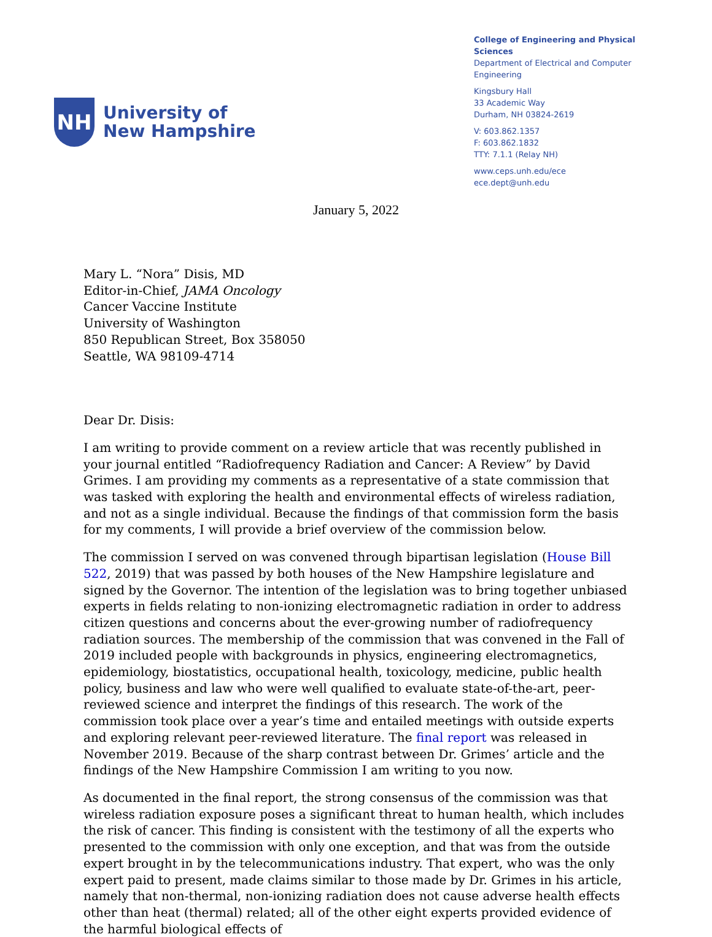NH
University of
New Hampshire
College of Engineering and Physical Sciences
Department of Electrical and Computer Engineering
Kingsbury Hall
33 Academic Way
Durham, NH 03824-2619
V: 603.862.1357
F: 603.862.1832
TTY: 7.1.1 (Relay NH)
www.ceps.unh.edu/ece ece.dept@unh.edu
January 5, 2022
Mary L. “Nora” Disis, MD
Editor-in-Chief, JAMA Oncology
Cancer Vaccine Institute
University of Washington
850 Republican Street, Box 358050
Seattle, WA 98109-4714
Dear Dr. Disis:
I am writing to provide comment on a review article that was recently published in your journal entitled “Radiofrequency Radiation and Cancer: A Review” by David Grimes. I am providing my comments as a representative of a state commission that was tasked with exploring the health and environmental effects of wireless radiation, and not as a single individual. Because the findings of that commission form the basis for my comments, I will provide a brief overview of the commission below.
The commission I served on was convened through bipartisan legislation (House Bill 522, 2019) that was passed by both houses of the New Hampshire legislature and signed by the Governor. The intention of the legislation was to bring together unbiased experts in fields relating to non-ionizing electromagnetic radiation in order to address citizen questions and concerns about the ever-growing number of radiofrequency radiation sources. The membership of the commission that was convened in the Fall of 2019 included people with backgrounds in physics, engineering electromagnetics, epidemiology, biostatistics, occupational health, toxicology, medicine, public health policy, business and law who were well qualified to evaluate state-of-the-art, peer-reviewed science and interpret the findings of this research. The work of the commission took place over a year’s time and entailed meetings with outside experts and exploring relevant peer-reviewed literature. The final report was released in November 2019. Because of the sharp contrast between Dr. Grimes’ article and the findings of the New Hampshire Commission I am writing to you now.
As documented in the final report, the strong consensus of the commission was that wireless radiation exposure poses a significant threat to human health, which includes the risk of cancer. This finding is consistent with the testimony of all the experts who presented to the commission with only one exception, and that was from the outside expert brought in by the telecommunications industry. That expert, who was the only expert paid to present, made claims similar to those made by Dr. Grimes in his article, namely that non-thermal, non-ionizing radiation does not cause adverse health effects other than heat (thermal) related; all of the other eight experts provided evidence of the harmful biological effects of